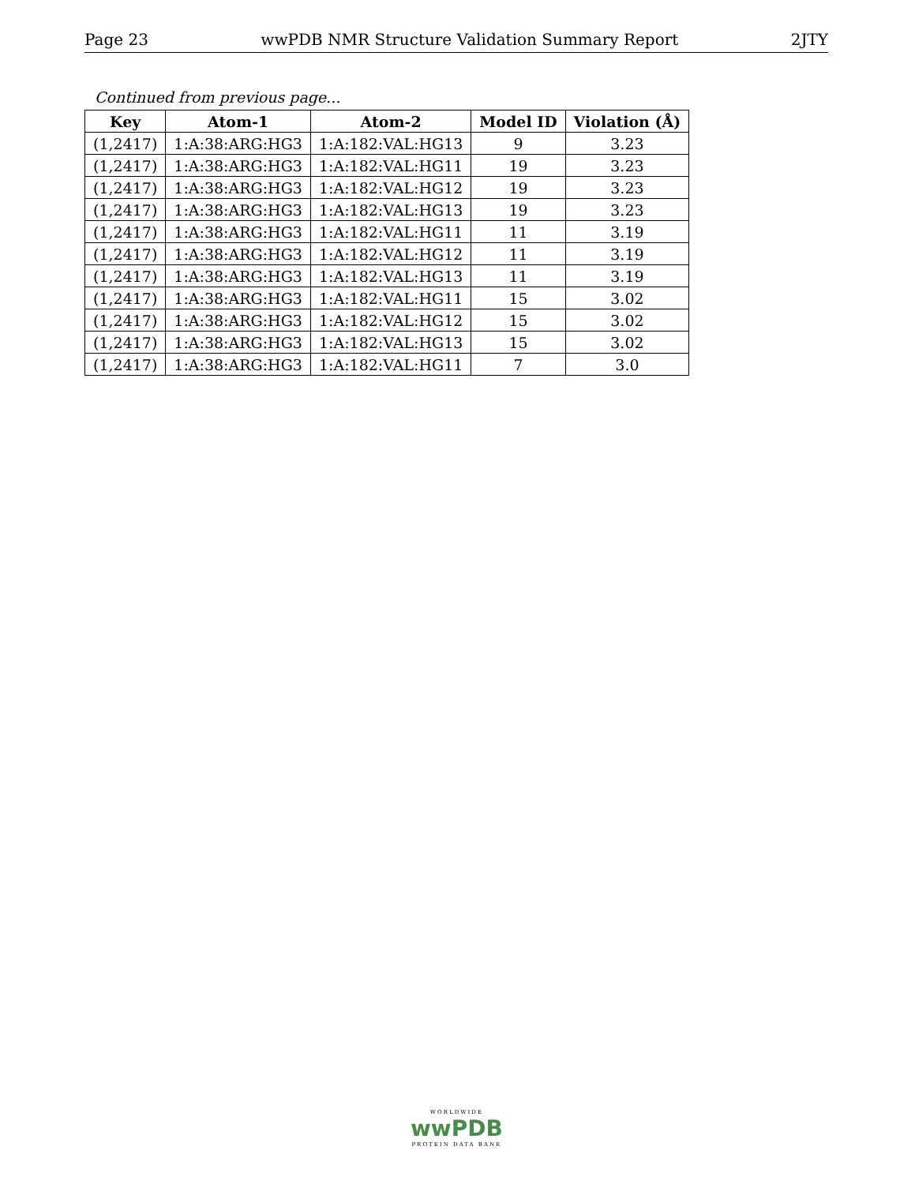Page 23 wwPDB NMR Structure Validation Summary Report 2JTY
Continued from previous page...
| Key | Atom-1 | Atom-2 | Model ID | Violation (Å) |
| --- | --- | --- | --- | --- |
| (1,2417) | 1:A:38:ARG:HG3 | 1:A:182:VAL:HG13 | 9 | 3.23 |
| (1,2417) | 1:A:38:ARG:HG3 | 1:A:182:VAL:HG11 | 19 | 3.23 |
| (1,2417) | 1:A:38:ARG:HG3 | 1:A:182:VAL:HG12 | 19 | 3.23 |
| (1,2417) | 1:A:38:ARG:HG3 | 1:A:182:VAL:HG13 | 19 | 3.23 |
| (1,2417) | 1:A:38:ARG:HG3 | 1:A:182:VAL:HG11 | 11 | 3.19 |
| (1,2417) | 1:A:38:ARG:HG3 | 1:A:182:VAL:HG12 | 11 | 3.19 |
| (1,2417) | 1:A:38:ARG:HG3 | 1:A:182:VAL:HG13 | 11 | 3.19 |
| (1,2417) | 1:A:38:ARG:HG3 | 1:A:182:VAL:HG11 | 15 | 3.02 |
| (1,2417) | 1:A:38:ARG:HG3 | 1:A:182:VAL:HG12 | 15 | 3.02 |
| (1,2417) | 1:A:38:ARG:HG3 | 1:A:182:VAL:HG13 | 15 | 3.02 |
| (1,2417) | 1:A:38:ARG:HG3 | 1:A:182:VAL:HG11 | 7 | 3.0 |
WORLDWIDE
wwPDB
PROTEIN DATA BANK